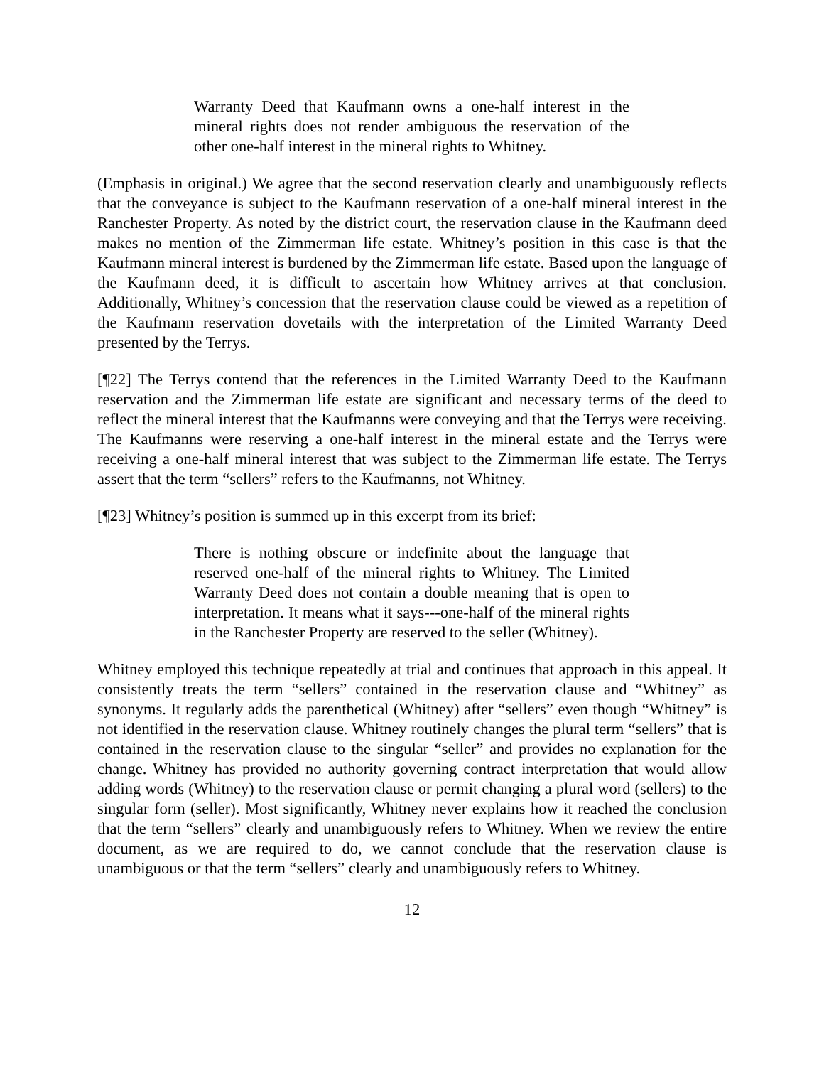Warranty Deed that Kaufmann owns a one-half interest in the mineral rights does not render ambiguous the reservation of the other one-half interest in the mineral rights to Whitney.
(Emphasis in original.) We agree that the second reservation clearly and unambiguously reflects that the conveyance is subject to the Kaufmann reservation of a one-half mineral interest in the Ranchester Property. As noted by the district court, the reservation clause in the Kaufmann deed makes no mention of the Zimmerman life estate. Whitney’s position in this case is that the Kaufmann mineral interest is burdened by the Zimmerman life estate. Based upon the language of the Kaufmann deed, it is difficult to ascertain how Whitney arrives at that conclusion. Additionally, Whitney’s concession that the reservation clause could be viewed as a repetition of the Kaufmann reservation dovetails with the interpretation of the Limited Warranty Deed presented by the Terrys.
[¶22] The Terrys contend that the references in the Limited Warranty Deed to the Kaufmann reservation and the Zimmerman life estate are significant and necessary terms of the deed to reflect the mineral interest that the Kaufmanns were conveying and that the Terrys were receiving. The Kaufmanns were reserving a one-half interest in the mineral estate and the Terrys were receiving a one-half mineral interest that was subject to the Zimmerman life estate. The Terrys assert that the term “sellers” refers to the Kaufmanns, not Whitney.
[¶23] Whitney’s position is summed up in this excerpt from its brief:
There is nothing obscure or indefinite about the language that reserved one-half of the mineral rights to Whitney. The Limited Warranty Deed does not contain a double meaning that is open to interpretation. It means what it says---one-half of the mineral rights in the Ranchester Property are reserved to the seller (Whitney).
Whitney employed this technique repeatedly at trial and continues that approach in this appeal. It consistently treats the term “sellers” contained in the reservation clause and “Whitney” as synonyms. It regularly adds the parenthetical (Whitney) after “sellers” even though “Whitney” is not identified in the reservation clause. Whitney routinely changes the plural term “sellers” that is contained in the reservation clause to the singular “seller” and provides no explanation for the change. Whitney has provided no authority governing contract interpretation that would allow adding words (Whitney) to the reservation clause or permit changing a plural word (sellers) to the singular form (seller). Most significantly, Whitney never explains how it reached the conclusion that the term “sellers” clearly and unambiguously refers to Whitney. When we review the entire document, as we are required to do, we cannot conclude that the reservation clause is unambiguous or that the term “sellers” clearly and unambiguously refers to Whitney.
12